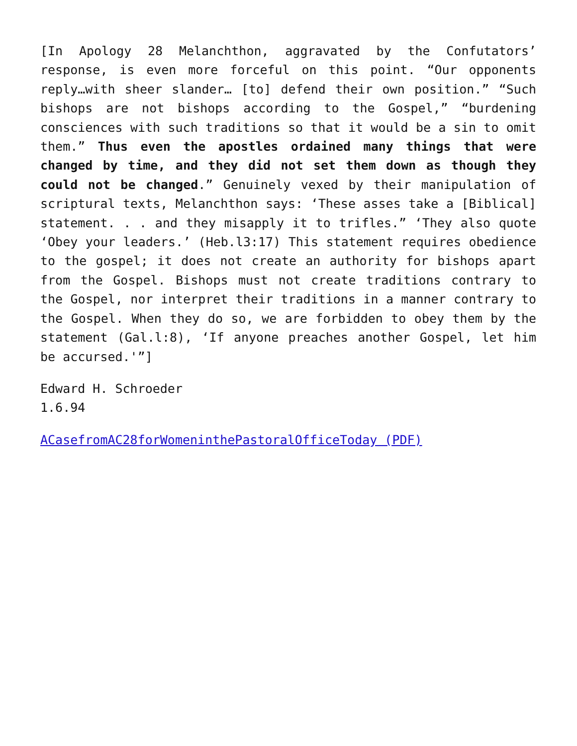[In Apology 28 Melanchthon, aggravated by the Confutators’ response, is even more forceful on this point. “Our opponents reply…with sheer slander… [to] defend their own position.” “Such bishops are not bishops according to the Gospel,” “burdening consciences with such traditions so that it would be a sin to omit them.” Thus even the apostles ordained many things that were changed by time, and they did not set them down as though they could not be changed.” Genuinely vexed by their manipulation of scriptural texts, Melanchthon says: ‘These asses take a [Biblical] statement. . . and they misapply it to trifles.” ‘They also quote ‘Obey your leaders.’ (Heb.l3:17) This statement requires obedience to the gospel; it does not create an authority for bishops apart from the Gospel. Bishops must not create traditions contrary to the Gospel, nor interpret their traditions in a manner contrary to the Gospel. When they do so, we are forbidden to obey them by the statement (Gal.l:8), ‘If anyone preaches another Gospel, let him be accursed.'”]
Edward H. Schroeder
1.6.94
ACasefromAC28forWomeninthePastoralOfficeToday (PDF)